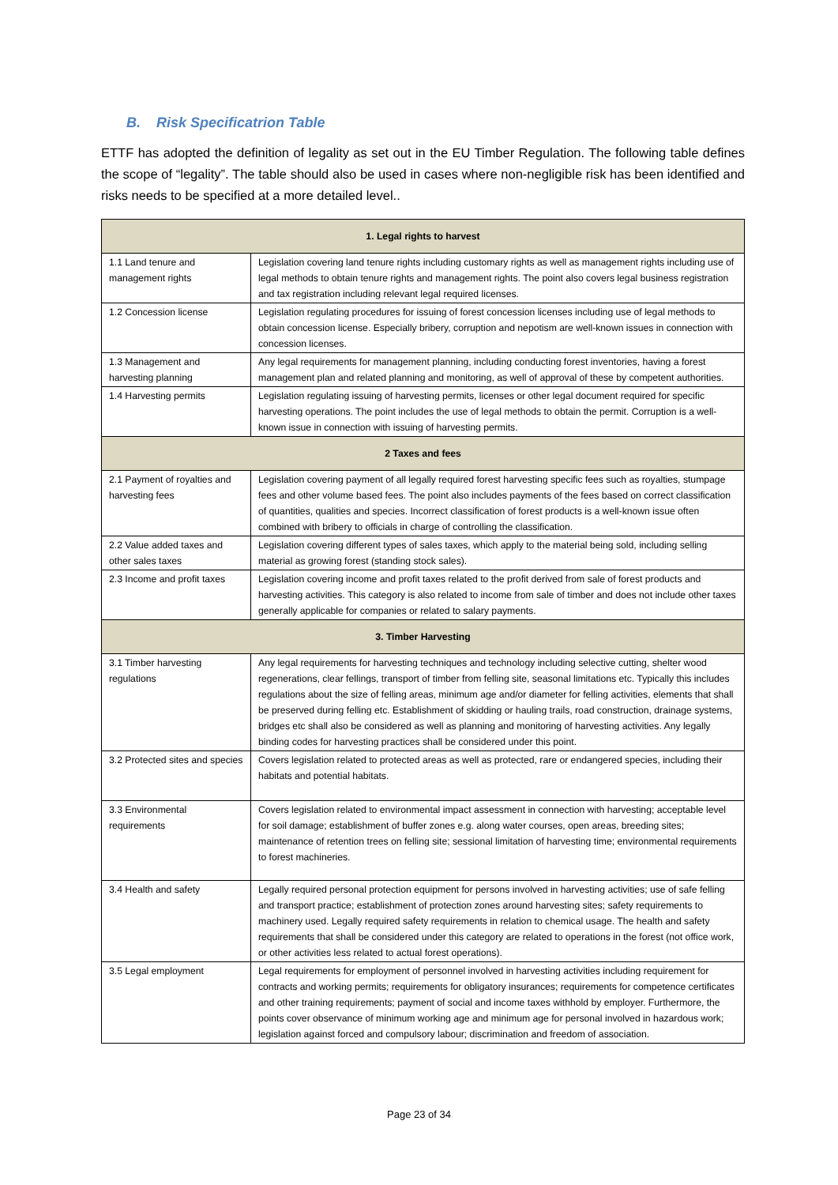B. Risk Specificatrion Table
ETTF has adopted the definition of legality as set out in the EU Timber Regulation. The following table defines the scope of “legality”. The table should also be used in cases where non-negligible risk has been identified and risks needs to be specified at a more detailed level..
| 1. Legal rights to harvest | |
| --- | --- |
| 1.1 Land tenure and management rights | Legislation covering land tenure rights including customary rights as well as management rights including use of legal methods to obtain tenure rights and management rights. The point also covers legal business registration and tax registration including relevant legal required licenses. |
| 1.2 Concession license | Legislation regulating procedures for issuing of forest concession licenses including use of legal methods to obtain concession license. Especially bribery, corruption and nepotism are well-known issues in connection with concession licenses. |
| 1.3 Management and harvesting planning | Any legal requirements for management planning, including conducting forest inventories, having a forest management plan and related planning and monitoring, as well of approval of these by competent authorities. |
| 1.4 Harvesting permits | Legislation regulating issuing of harvesting permits, licenses or other legal document required for specific harvesting operations. The point includes the use of legal methods to obtain the permit. Corruption is a well-known issue in connection with issuing of harvesting permits. |
| 2 Taxes and fees | |
| 2.1 Payment of royalties and harvesting fees | Legislation covering payment of all legally required forest harvesting specific fees such as royalties, stumpage fees and other volume based fees. The point also includes payments of the fees based on correct classification of quantities, qualities and species. Incorrect classification of forest products is a well-known issue often combined with bribery to officials in charge of controlling the classification. |
| 2.2 Value added taxes and other sales taxes | Legislation covering different types of sales taxes, which apply to the material being sold, including selling material as growing forest (standing stock sales). |
| 2.3 Income and profit taxes | Legislation covering income and profit taxes related to the profit derived from sale of forest products and harvesting activities. This category is also related to income from sale of timber and does not include other taxes generally applicable for companies or related to salary payments. |
| 3. Timber Harvesting | |
| 3.1 Timber harvesting regulations | Any legal requirements for harvesting techniques and technology including selective cutting, shelter wood regenerations, clear fellings, transport of timber from felling site, seasonal limitations etc. Typically this includes regulations about the size of felling areas, minimum age and/or diameter for felling activities, elements that shall be preserved during felling etc. Establishment of skidding or hauling trails, road construction, drainage systems, bridges etc shall also be considered as well as planning and monitoring of harvesting activities. Any legally binding codes for harvesting practices shall be considered under this point. |
| 3.2 Protected sites and species | Covers legislation related to protected areas as well as protected, rare or endangered species, including their habitats and potential habitats. |
| 3.3 Environmental requirements | Covers legislation related to environmental impact assessment in connection with harvesting; acceptable level for soil damage; establishment of buffer zones e.g. along water courses, open areas, breeding sites; maintenance of retention trees on felling site; sessional limitation of harvesting time; environmental requirements to forest machineries. |
| 3.4 Health and safety | Legally required personal protection equipment for persons involved in harvesting activities; use of safe felling and transport practice; establishment of protection zones around harvesting sites; safety requirements to machinery used. Legally required safety requirements in relation to chemical usage. The health and safety requirements that shall be considered under this category are related to operations in the forest (not office work, or other activities less related to actual forest operations). |
| 3.5 Legal employment | Legal requirements for employment of personnel involved in harvesting activities including requirement for contracts and working permits; requirements for obligatory insurances; requirements for competence certificates and other training requirements; payment of social and income taxes withhold by employer. Furthermore, the points cover observance of minimum working age and minimum age for personal involved in hazardous work; legislation against forced and compulsory labour; discrimination and freedom of association. |
Page 23 of 34